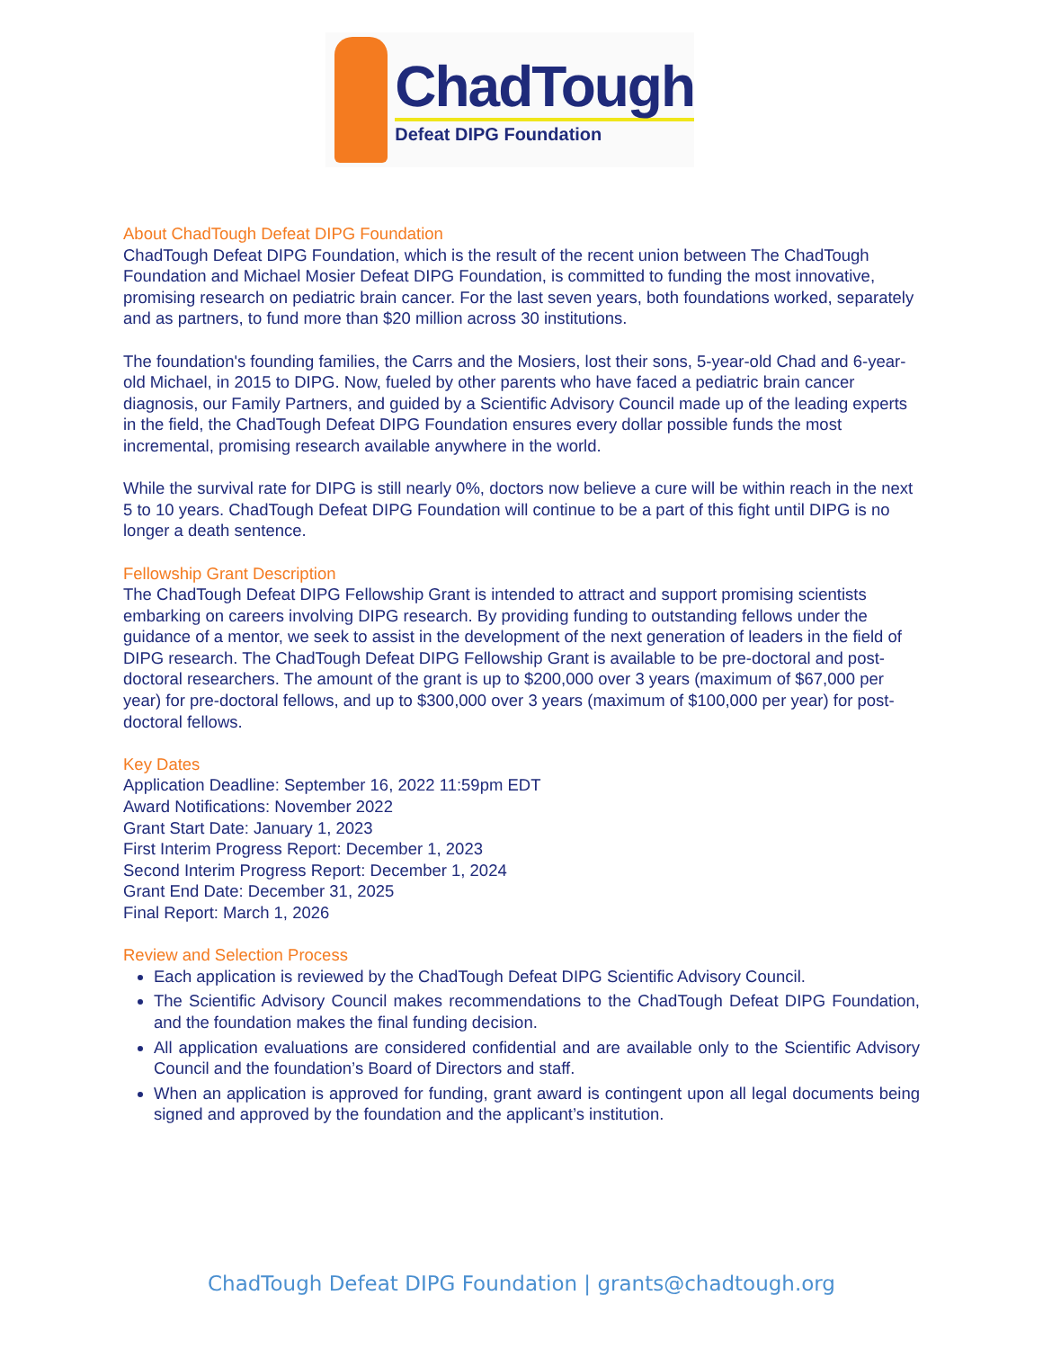ChadTough
Defeat DIPG Foundation
About ChadTough Defeat DIPG Foundation
ChadTough Defeat DIPG Foundation, which is the result of the recent union between The ChadTough Foundation and Michael Mosier Defeat DIPG Foundation, is committed to funding the most innovative, promising research on pediatric brain cancer. For the last seven years, both foundations worked, separately and as partners, to fund more than $20 million across 30 institutions.
The foundation's founding families, the Carrs and the Mosiers, lost their sons, 5-year-old Chad and 6-year-old Michael, in 2015 to DIPG. Now, fueled by other parents who have faced a pediatric brain cancer diagnosis, our Family Partners, and guided by a Scientific Advisory Council made up of the leading experts in the field, the ChadTough Defeat DIPG Foundation ensures every dollar possible funds the most incremental, promising research available anywhere in the world.
While the survival rate for DIPG is still nearly 0%, doctors now believe a cure will be within reach in the next 5 to 10 years. ChadTough Defeat DIPG Foundation will continue to be a part of this fight until DIPG is no longer a death sentence.
Fellowship Grant Description
The ChadTough Defeat DIPG Fellowship Grant is intended to attract and support promising scientists embarking on careers involving DIPG research. By providing funding to outstanding fellows under the guidance of a mentor, we seek to assist in the development of the next generation of leaders in the field of DIPG research. The ChadTough Defeat DIPG Fellowship Grant is available to be pre-doctoral and post-doctoral researchers. The amount of the grant is up to $200,000 over 3 years (maximum of $67,000 per year) for pre-doctoral fellows, and up to $300,000 over 3 years (maximum of $100,000 per year) for post-doctoral fellows.
Key Dates
Application Deadline: September 16, 2022 11:59pm EDT
Award Notifications: November 2022
Grant Start Date: January 1, 2023
First Interim Progress Report: December 1, 2023
Second Interim Progress Report: December 1, 2024
Grant End Date: December 31, 2025
Final Report: March 1, 2026
Review and Selection Process
Each application is reviewed by the ChadTough Defeat DIPG Scientific Advisory Council.
The Scientific Advisory Council makes recommendations to the ChadTough Defeat DIPG Foundation, and the foundation makes the final funding decision.
All application evaluations are considered confidential and are available only to the Scientific Advisory Council and the foundation’s Board of Directors and staff.
When an application is approved for funding, grant award is contingent upon all legal documents being signed and approved by the foundation and the applicant’s institution.
ChadTough Defeat DIPG Foundation | grants@chadtough.org